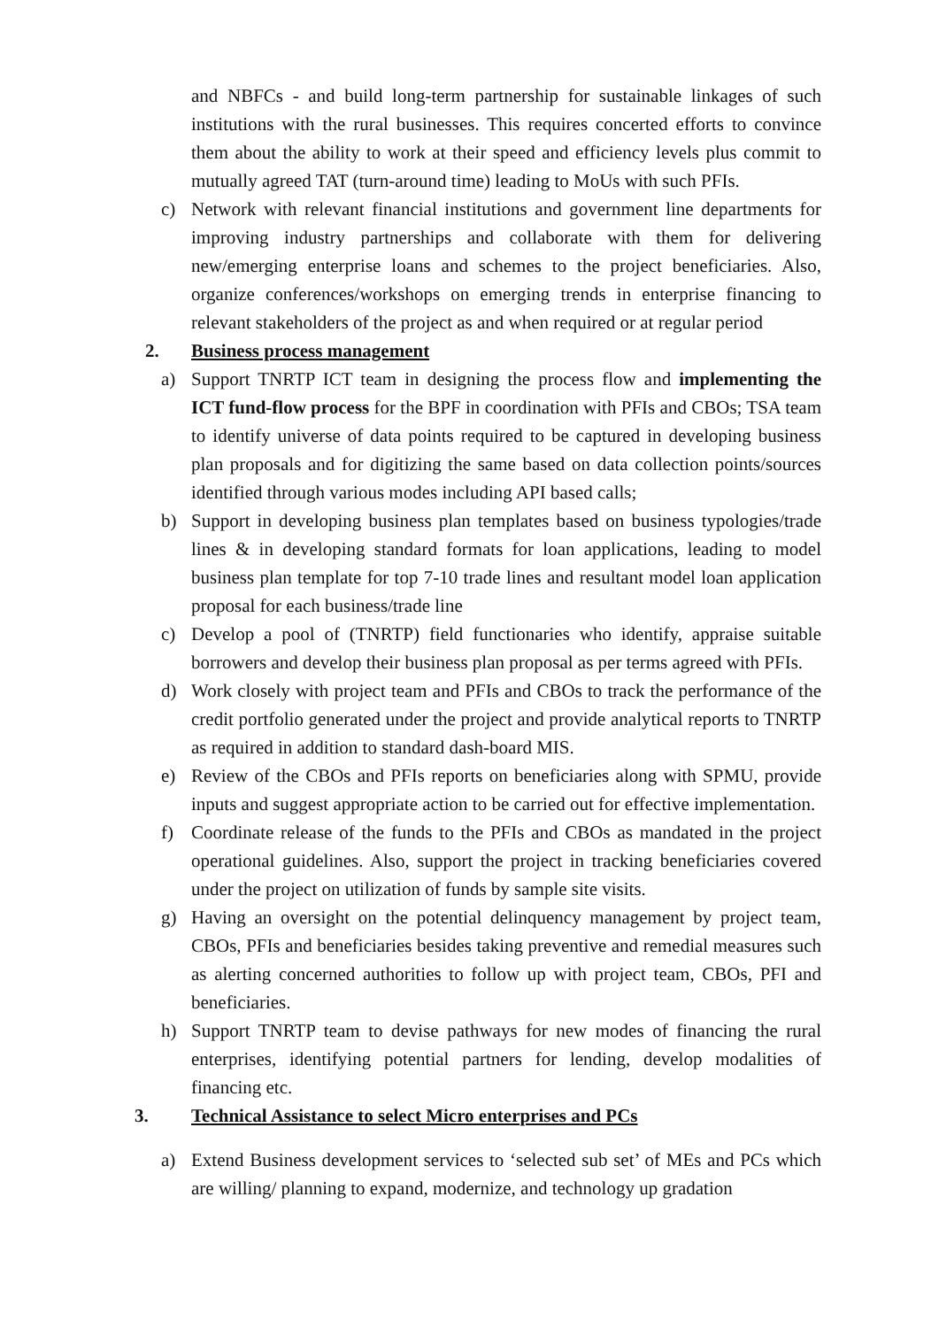and NBFCs - and build long-term partnership for sustainable linkages of such institutions with the rural businesses. This requires concerted efforts to convince them about the ability to work at their speed and efficiency levels plus commit to mutually agreed TAT (turn-around time) leading to MoUs with such PFIs.
c) Network with relevant financial institutions and government line departments for improving industry partnerships and collaborate with them for delivering new/emerging enterprise loans and schemes to the project beneficiaries. Also, organize conferences/workshops on emerging trends in enterprise financing to relevant stakeholders of the project as and when required or at regular period
2. Business process management
a) Support TNRTP ICT team in designing the process flow and implementing the ICT fund-flow process for the BPF in coordination with PFIs and CBOs; TSA team to identify universe of data points required to be captured in developing business plan proposals and for digitizing the same based on data collection points/sources identified through various modes including API based calls;
b) Support in developing business plan templates based on business typologies/trade lines & in developing standard formats for loan applications, leading to model business plan template for top 7-10 trade lines and resultant model loan application proposal for each business/trade line
c) Develop a pool of (TNRTP) field functionaries who identify, appraise suitable borrowers and develop their business plan proposal as per terms agreed with PFIs.
d) Work closely with project team and PFIs and CBOs to track the performance of the credit portfolio generated under the project and provide analytical reports to TNRTP as required in addition to standard dash-board MIS.
e) Review of the CBOs and PFIs reports on beneficiaries along with SPMU, provide inputs and suggest appropriate action to be carried out for effective implementation.
f) Coordinate release of the funds to the PFIs and CBOs as mandated in the project operational guidelines. Also, support the project in tracking beneficiaries covered under the project on utilization of funds by sample site visits.
g) Having an oversight on the potential delinquency management by project team, CBOs, PFIs and beneficiaries besides taking preventive and remedial measures such as alerting concerned authorities to follow up with project team, CBOs, PFI and beneficiaries.
h) Support TNRTP team to devise pathways for new modes of financing the rural enterprises, identifying potential partners for lending, develop modalities of financing etc.
3. Technical Assistance to select Micro enterprises and PCs
a) Extend Business development services to ‘selected sub set’ of MEs and PCs which are willing/ planning to expand, modernize, and technology up gradation